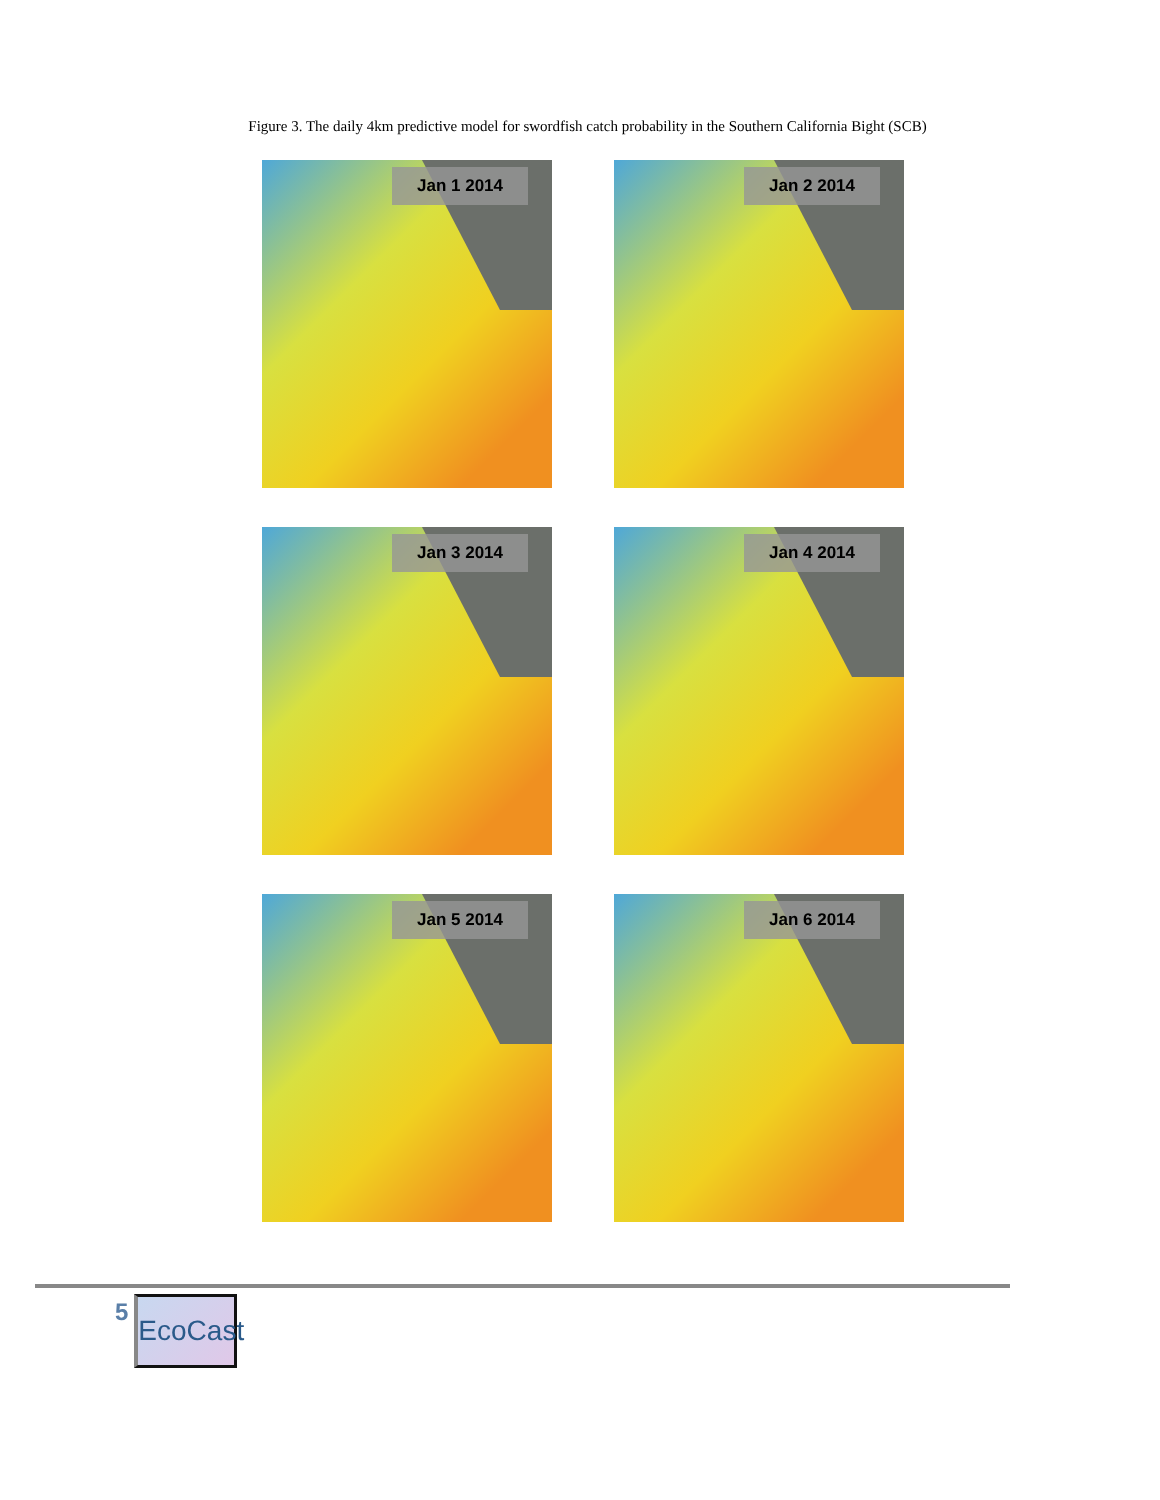Figure 3. The daily 4km predictive model for swordfish catch probability in the Southern California Bight (SCB)
Jan 1 2014
Jan 2 2014
Jan 3 2014
Jan 4 2014
Jan 5 2014
Jan 6 2014
5
EcoCast